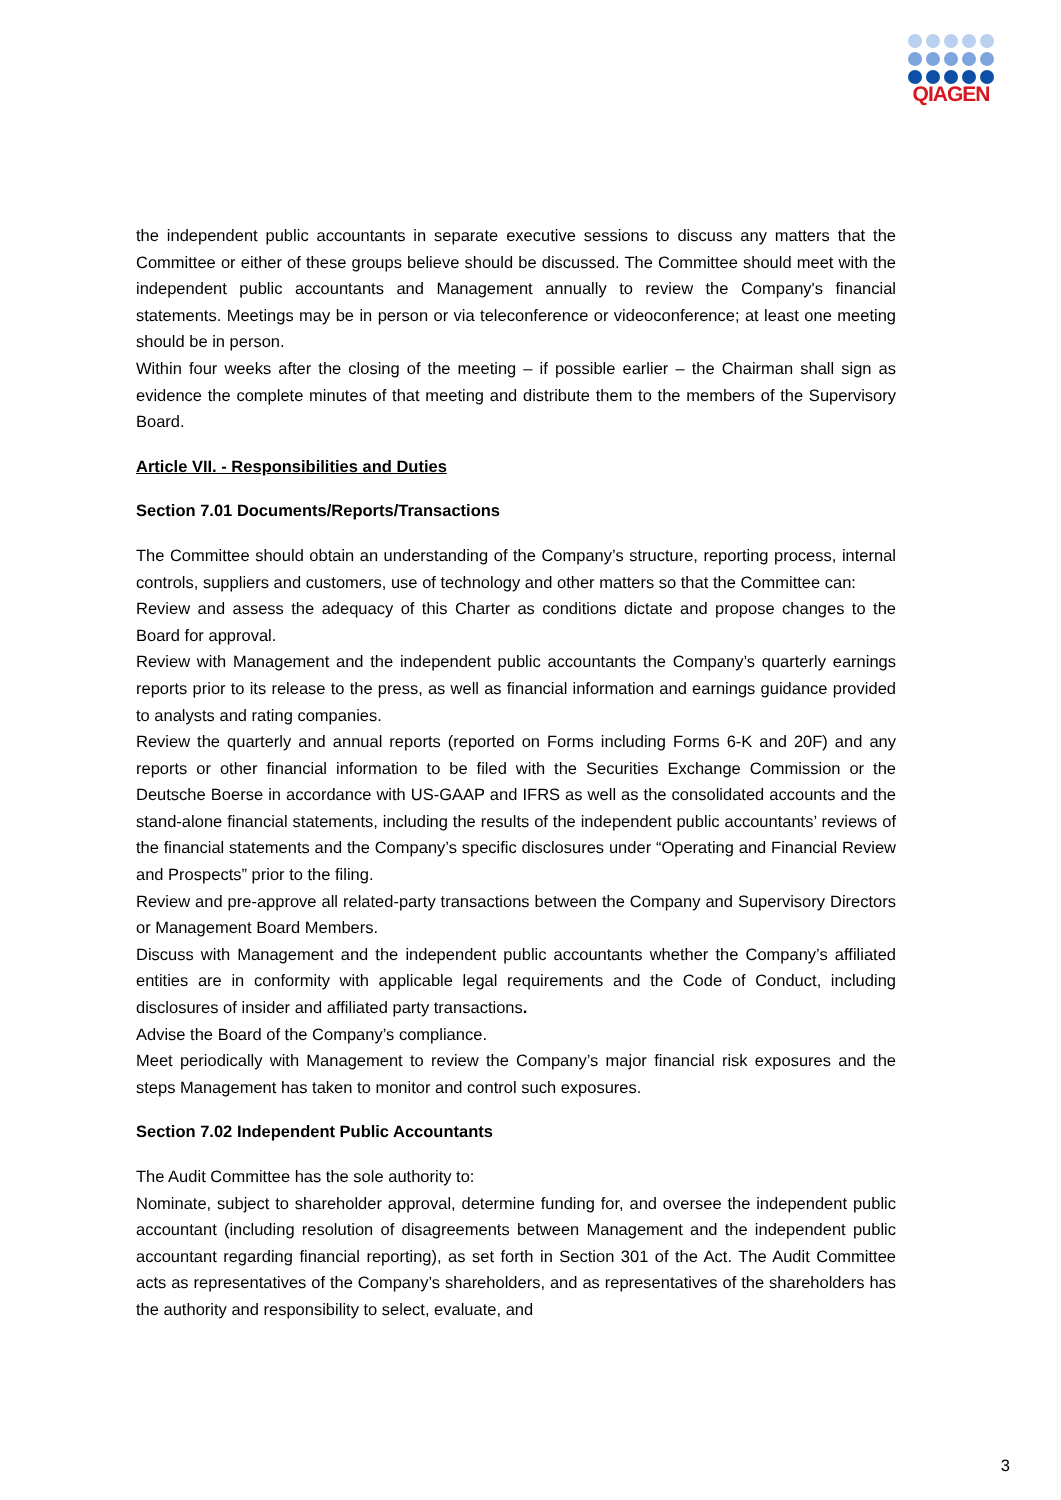QIAGEN
the independent public accountants in separate executive sessions to discuss any matters that the Committee or either of these groups believe should be discussed. The Committee should meet with the independent public accountants and Management annually to review the Company's financial statements. Meetings may be in person or via teleconference or videoconference; at least one meeting should be in person.
Within four weeks after the closing of the meeting – if possible earlier – the Chairman shall sign as evidence the complete minutes of that meeting and distribute them to the members of the Supervisory Board.
Article VII. - Responsibilities and Duties
Section 7.01 Documents/Reports/Transactions
The Committee should obtain an understanding of the Company’s structure, reporting process, internal controls, suppliers and customers, use of technology and other matters so that the Committee can:
Review and assess the adequacy of this Charter as conditions dictate and propose changes to the Board for approval.
Review with Management and the independent public accountants the Company’s quarterly earnings reports prior to its release to the press, as well as financial information and earnings guidance provided to analysts and rating companies.
Review the quarterly and annual reports (reported on Forms including Forms 6-K and 20F) and any reports or other financial information to be filed with the Securities Exchange Commission or the Deutsche Boerse in accordance with US-GAAP and IFRS as well as the consolidated accounts and the stand-alone financial statements, including the results of the independent public accountants’ reviews of the financial statements and the Company’s specific disclosures under “Operating and Financial Review and Prospects” prior to the filing.
Review and pre-approve all related-party transactions between the Company and Supervisory Directors or Management Board Members.
Discuss with Management and the independent public accountants whether the Company’s affiliated entities are in conformity with applicable legal requirements and the Code of Conduct, including disclosures of insider and affiliated party transactions.
Advise the Board of the Company’s compliance.
Meet periodically with Management to review the Company’s major financial risk exposures and the steps Management has taken to monitor and control such exposures.
Section 7.02 Independent Public Accountants
The Audit Committee has the sole authority to:
Nominate, subject to shareholder approval, determine funding for, and oversee the independent public accountant (including resolution of disagreements between Management and the independent public accountant regarding financial reporting), as set forth in Section 301 of the Act. The Audit Committee acts as representatives of the Company’s shareholders, and as representatives of the shareholders has the authority and responsibility to select, evaluate, and
3